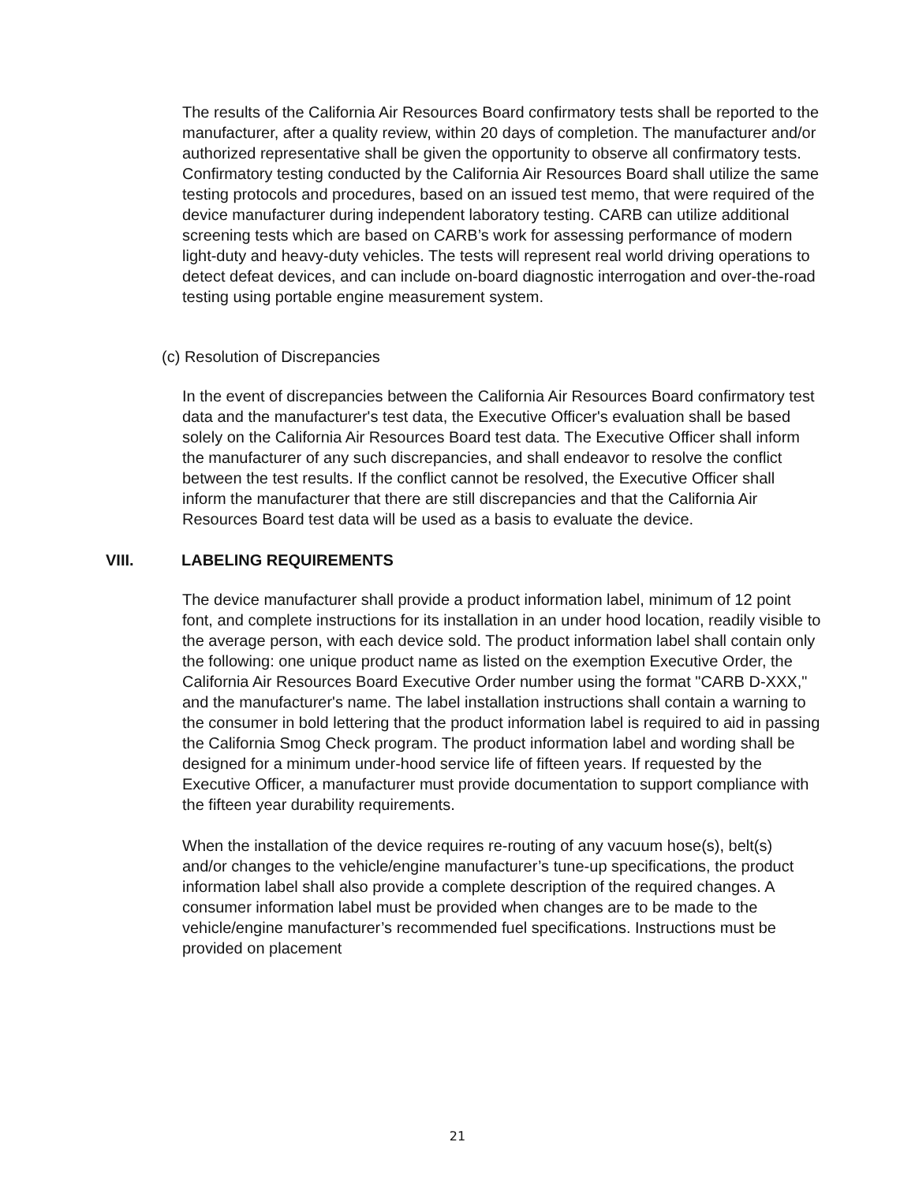The results of the California Air Resources Board confirmatory tests shall be reported to the manufacturer, after a quality review, within 20 days of completion. The manufacturer and/or authorized representative shall be given the opportunity to observe all confirmatory tests. Confirmatory testing conducted by the California Air Resources Board shall utilize the same testing protocols and procedures, based on an issued test memo, that were required of the device manufacturer during independent laboratory testing. CARB can utilize additional screening tests which are based on CARB’s work for assessing performance of modern light-duty and heavy-duty vehicles. The tests will represent real world driving operations to detect defeat devices, and can include on-board diagnostic interrogation and over-the-road testing using portable engine measurement system.
(c) Resolution of Discrepancies
In the event of discrepancies between the California Air Resources Board confirmatory test data and the manufacturer's test data, the Executive Officer's evaluation shall be based solely on the California Air Resources Board test data. The Executive Officer shall inform the manufacturer of any such discrepancies, and shall endeavor to resolve the conflict between the test results. If the conflict cannot be resolved, the Executive Officer shall inform the manufacturer that there are still discrepancies and that the California Air Resources Board test data will be used as a basis to evaluate the device.
VIII. LABELING REQUIREMENTS
The device manufacturer shall provide a product information label, minimum of 12 point font, and complete instructions for its installation in an under hood location, readily visible to the average person, with each device sold. The product information label shall contain only the following: one unique product name as listed on the exemption Executive Order, the California Air Resources Board Executive Order number using the format "CARB D-XXX," and the manufacturer's name. The label installation instructions shall contain a warning to the consumer in bold lettering that the product information label is required to aid in passing the California Smog Check program. The product information label and wording shall be designed for a minimum under-hood service life of fifteen years. If requested by the Executive Officer, a manufacturer must provide documentation to support compliance with the fifteen year durability requirements.
When the installation of the device requires re-routing of any vacuum hose(s), belt(s) and/or changes to the vehicle/engine manufacturer’s tune-up specifications, the product information label shall also provide a complete description of the required changes. A consumer information label must be provided when changes are to be made to the vehicle/engine manufacturer’s recommended fuel specifications. Instructions must be provided on placement
21